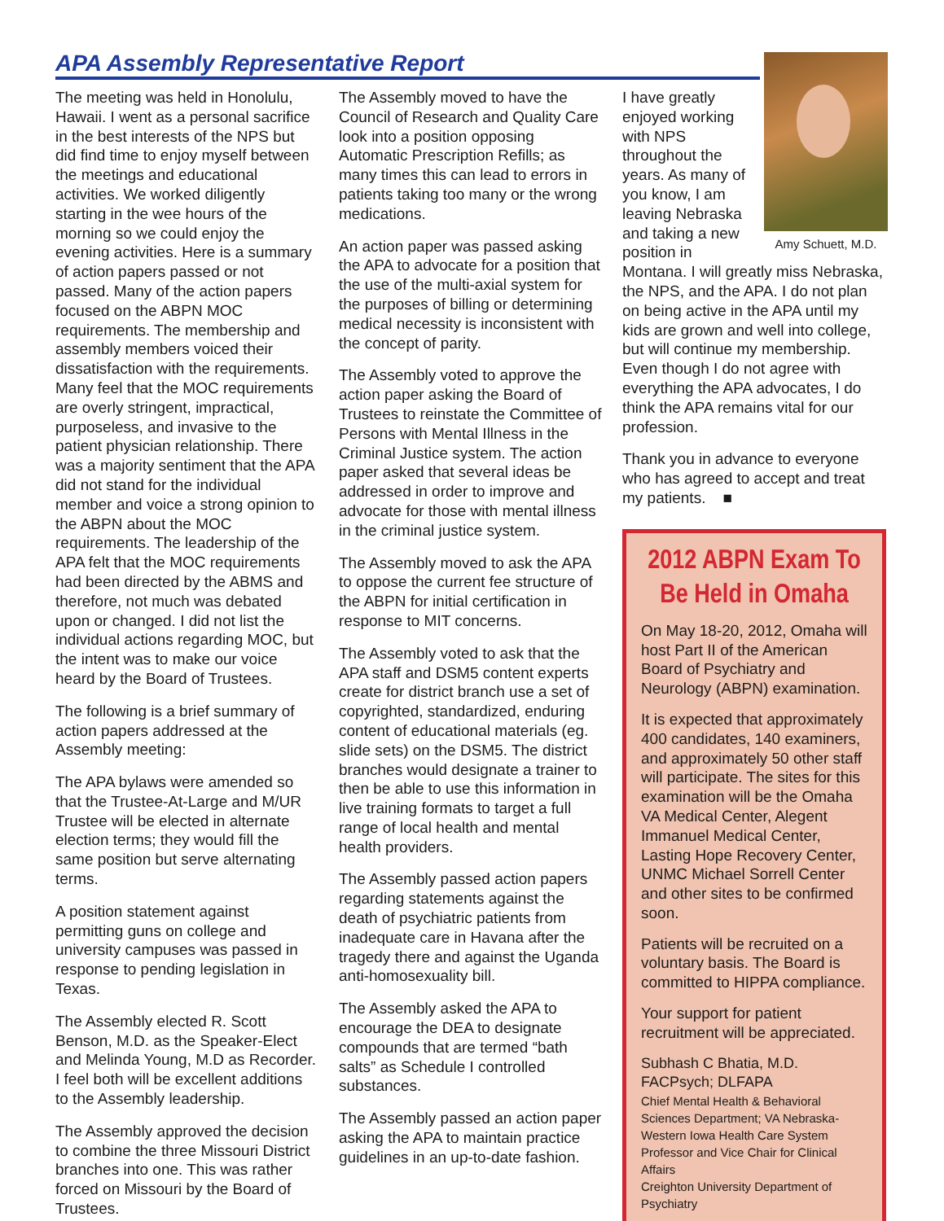APA Assembly Representative Report
The meeting was held in Honolulu, Hawaii. I went as a personal sacrifice in the best interests of the NPS but did find time to enjoy myself between the meetings and educational activities. We worked diligently starting in the wee hours of the morning so we could enjoy the evening activities. Here is a summary of action papers passed or not passed. Many of the action papers focused on the ABPN MOC requirements. The membership and assembly members voiced their dissatisfaction with the requirements. Many feel that the MOC requirements are overly stringent, impractical, purposeless, and invasive to the patient physician relationship. There was a majority sentiment that the APA did not stand for the individual member and voice a strong opinion to the ABPN about the MOC requirements. The leadership of the APA felt that the MOC requirements had been directed by the ABMS and therefore, not much was debated upon or changed. I did not list the individual actions regarding MOC, but the intent was to make our voice heard by the Board of Trustees.
The following is a brief summary of action papers addressed at the Assembly meeting:
The APA bylaws were amended so that the Trustee-At-Large and M/UR Trustee will be elected in alternate election terms; they would fill the same position but serve alternating terms.
A position statement against permitting guns on college and university campuses was passed in response to pending legislation in Texas.
The Assembly elected R. Scott Benson, M.D. as the Speaker-Elect and Melinda Young, M.D as Recorder. I feel both will be excellent additions to the Assembly leadership.
The Assembly approved the decision to combine the three Missouri District branches into one. This was rather forced on Missouri by the Board of Trustees.
The Assembly moved to have the Council of Research and Quality Care look into a position opposing Automatic Prescription Refills; as many times this can lead to errors in patients taking too many or the wrong medications.
An action paper was passed asking the APA to advocate for a position that the use of the multi-axial system for the purposes of billing or determining medical necessity is inconsistent with the concept of parity.
The Assembly voted to approve the action paper asking the Board of Trustees to reinstate the Committee of Persons with Mental Illness in the Criminal Justice system. The action paper asked that several ideas be addressed in order to improve and advocate for those with mental illness in the criminal justice system.
The Assembly moved to ask the APA to oppose the current fee structure of the ABPN for initial certification in response to MIT concerns.
The Assembly voted to ask that the APA staff and DSM5 content experts create for district branch use a set of copyrighted, standardized, enduring content of educational materials (eg. slide sets) on the DSM5. The district branches would designate a trainer to then be able to use this information in live training formats to target a full range of local health and mental health providers.
The Assembly passed action papers regarding statements against the death of psychiatric patients from inadequate care in Havana after the tragedy there and against the Uganda anti-homosexuality bill.
The Assembly asked the APA to encourage the DEA to designate compounds that are termed “bath salts” as Schedule I controlled substances.
The Assembly passed an action paper asking the APA to maintain practice guidelines in an up-to-date fashion.
Amy Schuett, M.D.
I have greatly enjoyed working with NPS throughout the years. As many of you know, I am leaving Nebraska and taking a new position in Montana. I will greatly miss Nebraska, the NPS, and the APA. I do not plan on being active in the APA until my kids are grown and well into college, but will continue my membership. Even though I do not agree with everything the APA advocates, I do think the APA remains vital for our profession.
Thank you in advance to everyone who has agreed to accept and treat my patients. ■
2012 ABPN Exam To Be Held in Omaha
On May 18-20, 2012, Omaha will host Part II of the American Board of Psychiatry and Neurology (ABPN) examination.
It is expected that approximately 400 candidates, 140 examiners, and approximately 50 other staff will participate. The sites for this examination will be the Omaha VA Medical Center, Alegent Immanuel Medical Center, Lasting Hope Recovery Center, UNMC Michael Sorrell Center and other sites to be confirmed soon.
Patients will be recruited on a voluntary basis. The Board is committed to HIPPA compliance.
Your support for patient recruitment will be appreciated.
Subhash C Bhatia, M.D.
FACPsych; DLFAPA
Chief Mental Health & Behavioral Sciences Department; VA Nebraska-Western Iowa Health Care System
Professor and Vice Chair for Clinical Affairs
Creighton University Department of Psychiatry